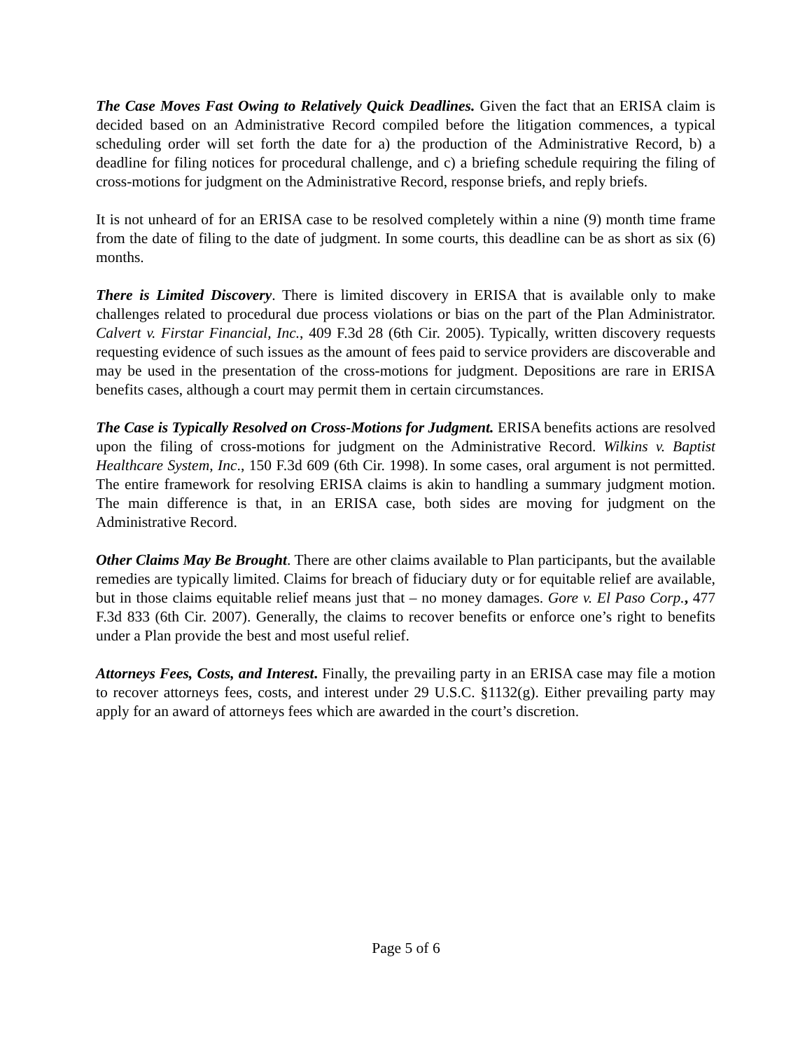The Case Moves Fast Owing to Relatively Quick Deadlines. Given the fact that an ERISA claim is decided based on an Administrative Record compiled before the litigation commences, a typical scheduling order will set forth the date for a) the production of the Administrative Record, b) a deadline for filing notices for procedural challenge, and c) a briefing schedule requiring the filing of cross-motions for judgment on the Administrative Record, response briefs, and reply briefs.
It is not unheard of for an ERISA case to be resolved completely within a nine (9) month time frame from the date of filing to the date of judgment. In some courts, this deadline can be as short as six (6) months.
There is Limited Discovery. There is limited discovery in ERISA that is available only to make challenges related to procedural due process violations or bias on the part of the Plan Administrator. Calvert v. Firstar Financial, Inc., 409 F.3d 28 (6th Cir. 2005). Typically, written discovery requests requesting evidence of such issues as the amount of fees paid to service providers are discoverable and may be used in the presentation of the cross-motions for judgment. Depositions are rare in ERISA benefits cases, although a court may permit them in certain circumstances.
The Case is Typically Resolved on Cross-Motions for Judgment. ERISA benefits actions are resolved upon the filing of cross-motions for judgment on the Administrative Record. Wilkins v. Baptist Healthcare System, Inc., 150 F.3d 609 (6th Cir. 1998). In some cases, oral argument is not permitted. The entire framework for resolving ERISA claims is akin to handling a summary judgment motion. The main difference is that, in an ERISA case, both sides are moving for judgment on the Administrative Record.
Other Claims May Be Brought. There are other claims available to Plan participants, but the available remedies are typically limited. Claims for breach of fiduciary duty or for equitable relief are available, but in those claims equitable relief means just that – no money damages. Gore v. El Paso Corp., 477 F.3d 833 (6th Cir. 2007). Generally, the claims to recover benefits or enforce one’s right to benefits under a Plan provide the best and most useful relief.
Attorneys Fees, Costs, and Interest. Finally, the prevailing party in an ERISA case may file a motion to recover attorneys fees, costs, and interest under 29 U.S.C. §1132(g). Either prevailing party may apply for an award of attorneys fees which are awarded in the court’s discretion.
Page 5 of 6